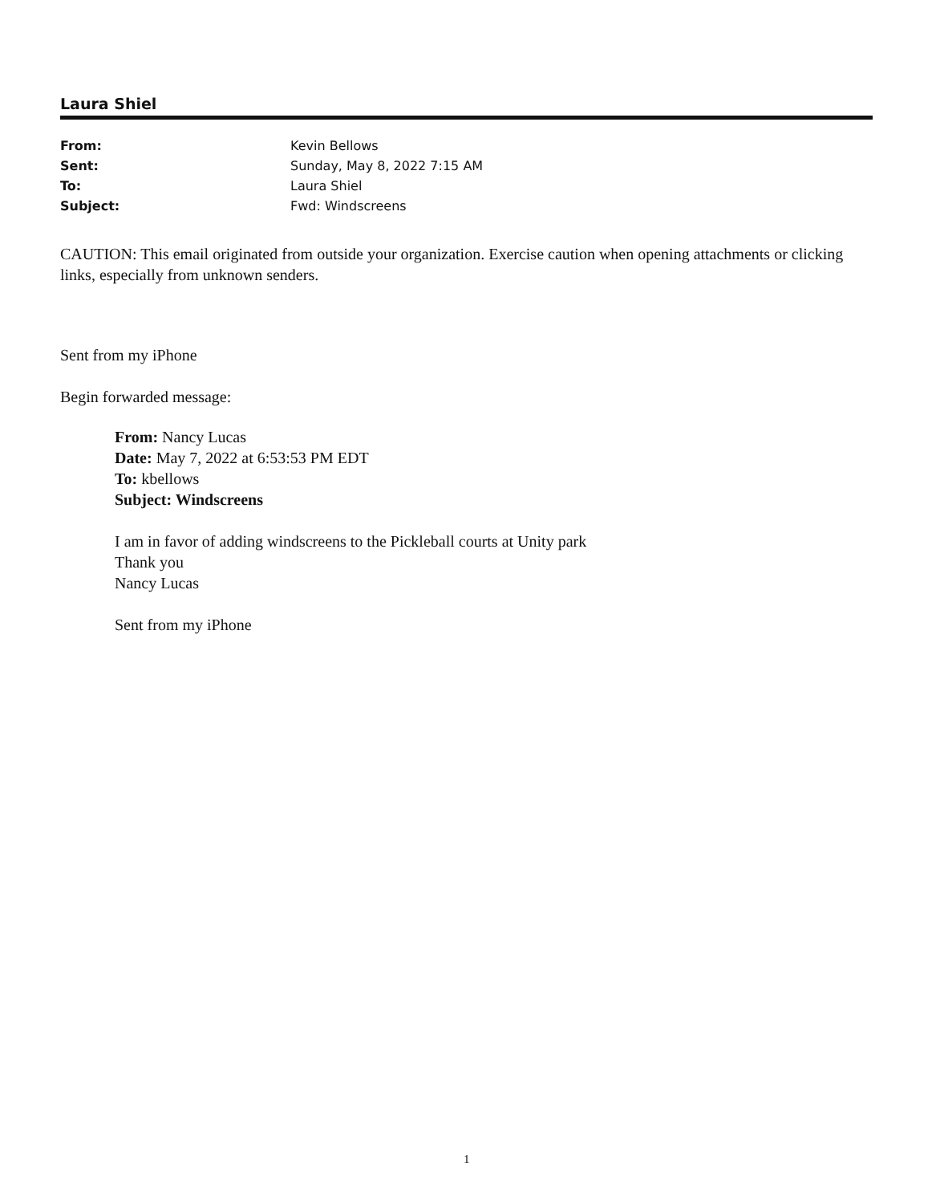Laura Shiel
| From: | Kevin Bellows |
| Sent: | Sunday, May 8, 2022 7:15 AM |
| To: | Laura Shiel |
| Subject: | Fwd: Windscreens |
CAUTION: This email originated from outside your organization. Exercise caution when opening attachments or clicking links, especially from unknown senders.
Sent from my iPhone
Begin forwarded message:
From: Nancy Lucas
Date: May 7, 2022 at 6:53:53 PM EDT
To: kbellows
Subject: Windscreens
I am in favor of adding windscreens to the Pickleball courts at Unity park
Thank you
Nancy Lucas
Sent from my iPhone
1